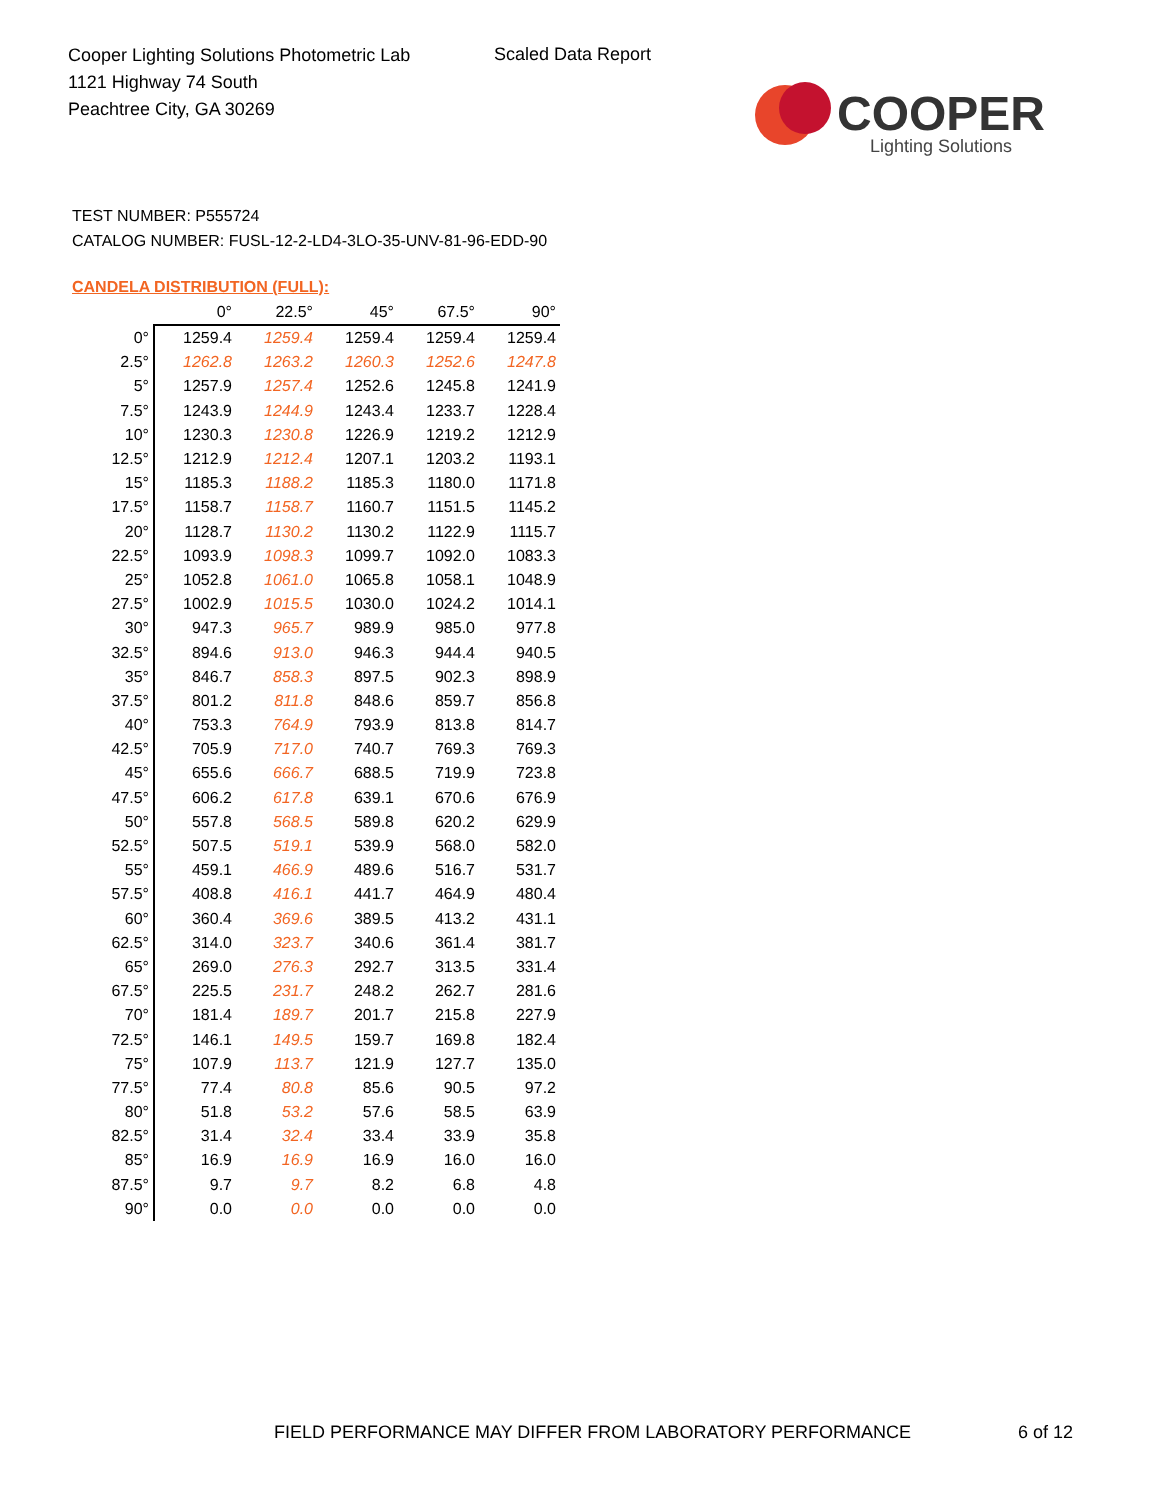Cooper Lighting Solutions Photometric Lab
1121 Highway 74 South
Peachtree City, GA 30269
Scaled Data Report
COOPER
Lighting Solutions
TEST NUMBER: P555724
CATALOG NUMBER: FUSL-12-2-LD4-3LO-35-UNV-81-96-EDD-90
CANDELA DISTRIBUTION (FULL):
| | 0° | 22.5° | 45° | 67.5° | 90° |
| --- | --- | --- | --- | --- | --- |
| 0° | 1259.4 | 1259.4 | 1259.4 | 1259.4 | 1259.4 |
| 2.5° | 1262.8 | 1263.2 | 1260.3 | 1252.6 | 1247.8 |
| 5° | 1257.9 | 1257.4 | 1252.6 | 1245.8 | 1241.9 |
| 7.5° | 1243.9 | 1244.9 | 1243.4 | 1233.7 | 1228.4 |
| 10° | 1230.3 | 1230.8 | 1226.9 | 1219.2 | 1212.9 |
| 12.5° | 1212.9 | 1212.4 | 1207.1 | 1203.2 | 1193.1 |
| 15° | 1185.3 | 1188.2 | 1185.3 | 1180.0 | 1171.8 |
| 17.5° | 1158.7 | 1158.7 | 1160.7 | 1151.5 | 1145.2 |
| 20° | 1128.7 | 1130.2 | 1130.2 | 1122.9 | 1115.7 |
| 22.5° | 1093.9 | 1098.3 | 1099.7 | 1092.0 | 1083.3 |
| 25° | 1052.8 | 1061.0 | 1065.8 | 1058.1 | 1048.9 |
| 27.5° | 1002.9 | 1015.5 | 1030.0 | 1024.2 | 1014.1 |
| 30° | 947.3 | 965.7 | 989.9 | 985.0 | 977.8 |
| 32.5° | 894.6 | 913.0 | 946.3 | 944.4 | 940.5 |
| 35° | 846.7 | 858.3 | 897.5 | 902.3 | 898.9 |
| 37.5° | 801.2 | 811.8 | 848.6 | 859.7 | 856.8 |
| 40° | 753.3 | 764.9 | 793.9 | 813.8 | 814.7 |
| 42.5° | 705.9 | 717.0 | 740.7 | 769.3 | 769.3 |
| 45° | 655.6 | 666.7 | 688.5 | 719.9 | 723.8 |
| 47.5° | 606.2 | 617.8 | 639.1 | 670.6 | 676.9 |
| 50° | 557.8 | 568.5 | 589.8 | 620.2 | 629.9 |
| 52.5° | 507.5 | 519.1 | 539.9 | 568.0 | 582.0 |
| 55° | 459.1 | 466.9 | 489.6 | 516.7 | 531.7 |
| 57.5° | 408.8 | 416.1 | 441.7 | 464.9 | 480.4 |
| 60° | 360.4 | 369.6 | 389.5 | 413.2 | 431.1 |
| 62.5° | 314.0 | 323.7 | 340.6 | 361.4 | 381.7 |
| 65° | 269.0 | 276.3 | 292.7 | 313.5 | 331.4 |
| 67.5° | 225.5 | 231.7 | 248.2 | 262.7 | 281.6 |
| 70° | 181.4 | 189.7 | 201.7 | 215.8 | 227.9 |
| 72.5° | 146.1 | 149.5 | 159.7 | 169.8 | 182.4 |
| 75° | 107.9 | 113.7 | 121.9 | 127.7 | 135.0 |
| 77.5° | 77.4 | 80.8 | 85.6 | 90.5 | 97.2 |
| 80° | 51.8 | 53.2 | 57.6 | 58.5 | 63.9 |
| 82.5° | 31.4 | 32.4 | 33.4 | 33.9 | 35.8 |
| 85° | 16.9 | 16.9 | 16.9 | 16.0 | 16.0 |
| 87.5° | 9.7 | 9.7 | 8.2 | 6.8 | 4.8 |
| 90° | 0.0 | 0.0 | 0.0 | 0.0 | 0.0 |
FIELD PERFORMANCE MAY DIFFER FROM LABORATORY PERFORMANCE
6 of 12